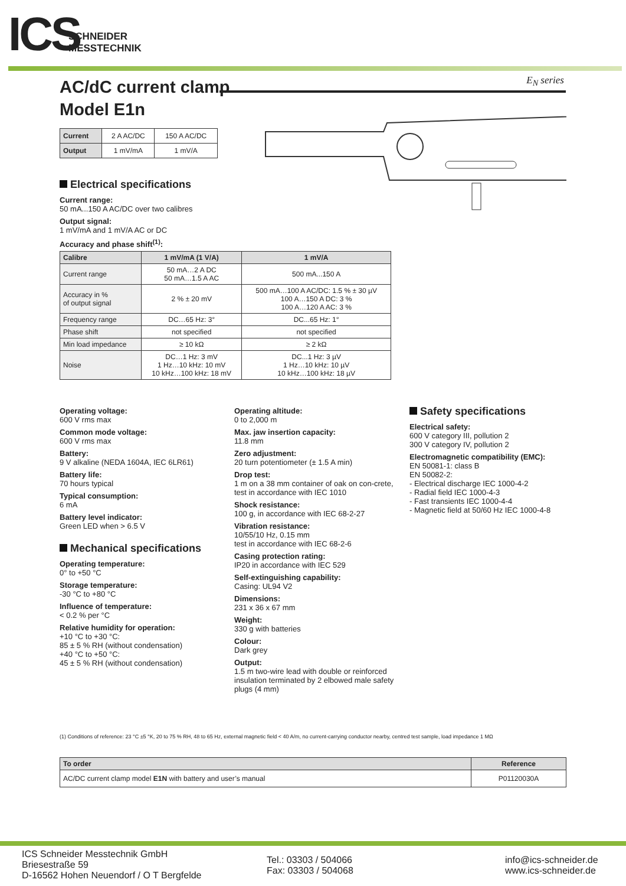ICS
SCHNEIDER
MESSTECHNIK
AC/dC current clamp
Model E1n
E<sub>N</sub> series
| Current | 2 A AC/DC | 150 A AC/DC |
| Output | 1 mV/mA | 1 mV/A |
Electrical specifications
Current range:
50 mA...150 A AC/DC over two calibres
Output signal:
1 mV/mA and 1 mV/A AC or DC
Accuracy and phase shift<sup>(1)</sup>:
| Calibre | 1 mV/mA (1 V/A) | 1 mV/A |
| --- | --- | --- |
| Current range | 50 mA…2 A DC 50 mA…1.5 A AC | 500 mA...150 A |
| Accuracy in % of output signal | 2 % ± 20 mV | 500 mA…100 A AC/DC: 1.5 % ± 30 µV 100 A…150 A DC: 3 % 100 A…120 A AC: 3 % |
| Frequency range | DC…65 Hz: 3° | DC...65 Hz: 1° |
| Phase shift | not specified | not specified |
| Min load impedance | ≥ 10 kΩ | ≥ 2 kΩ |
| Noise | DC…1 Hz: 3 mV 1 Hz…10 kHz: 10 mV 10 kHz…100 kHz: 18 mV | DC...1 Hz: 3 µV 1 Hz…10 kHz: 10 µV 10 kHz…100 kHz: 18 µV |
Operating voltage:
600 V rms max
Common mode voltage:
600 V rms max
Battery:
9 V alkaline (NEDA 1604A, IEC 6LR61)
Battery life:
70 hours typical
Typical consumption:
6 mA
Battery level indicator:
Green LED when > 6.5 V
Mechanical specifications
Operating temperature:
0° to +50 °C
Storage temperature:
-30 °C to +80 °C
Influence of temperature:
< 0.2 % per °C
Relative humidity for operation:
+10 °C to +30 °C:
85 ± 5 % RH (without condensation)
+40 °C to +50 °C:
45 ± 5 % RH (without condensation)
Operating altitude:
0 to 2,000 m
Max. jaw insertion capacity:
11.8 mm
Zero adjustment:
20 turn potentiometer (± 1.5 A min)
Drop test:
1 m on a 38 mm container of oak on con-crete, test in accordance with IEC 1010
Shock resistance:
100 g, in accordance with IEC 68-2-27
Vibration resistance:
10/55/10 Hz, 0.15 mm
test in accordance with IEC 68-2-6
Casing protection rating:
IP20 in accordance with IEC 529
Self-extinguishing capability:
Casing: UL94 V2
Dimensions:
231 x 36 x 67 mm
Weight:
330 g with batteries
Colour:
Dark grey
Output:
1.5 m two-wire lead with double or reinforced insulation terminated by 2 elbowed male safety plugs (4 mm)
Safety specifications
Electrical safety:
600 V category III, pollution 2
300 V category IV, pollution 2
Electromagnetic compatibility (EMC):
EN 50081-1: class B
EN 50082-2:
- Electrical discharge IEC 1000-4-2
- Radial field IEC 1000-4-3
- Fast transients IEC 1000-4-4
- Magnetic field at 50/60 Hz IEC 1000-4-8
(1) Conditions of reference: 23 °C ±5 °K, 20 to 75 % RH, 48 to 65 Hz, external magnetic field < 40 A/m, no current-carrying conductor nearby, centred test sample, load impedance 1 MΩ
| To order | Reference |
| --- | --- |
| AC/DC current clamp model E1N with battery and user’s manual | P01120030A |
ICS Schneider Messtechnik GmbH
Briesestraße 59
D-16562 Hohen Neuendorf / O T Bergfelde
Tel.: 03303 / 504066
Fax: 03303 / 504068
info@ics-schneider.de
www.ics-schneider.de